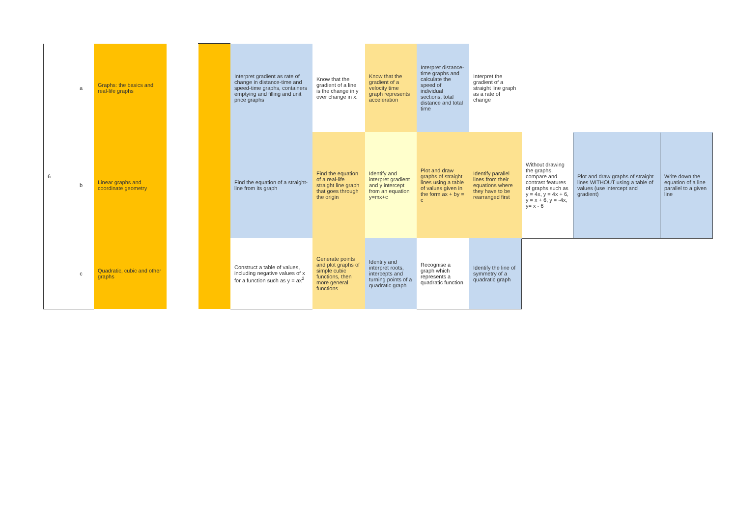| 6 | a | Graphs: the basics and real-life graphs | | | Interpret gradient as rate of change in distance-time and speed-time graphs, containers emptying and filling and unit price graphs | Know that the gradient of a line is the change in y over change in x. | Know that the gradient of a velocity time graph represents acceleration | Interpret distance-time graphs and calculate the speed of individual sections, total distance and total time | Interpret the gradient of a straight line graph as a rate of change | | | |
| | b | Linear graphs and coordinate geometry | | | Find the equation of a straight-line from its graph | Find the equation of a real-life straight line graph that goes through the origin | Identify and interpret gradient and y intercept from an equation y=mx+c | Plot and draw graphs of straight lines using a table of values given in the form ax + by = c | Identify parallel lines from their equations where they have to be rearranged first | Without drawing the graphs, compare and contrast features of graphs such as y = 4x, y = 4x + 6, y = x + 6, y = -4x, y= x - 6 | Plot and draw graphs of straight lines WITHOUT using a table of values (use intercept and gradient) | Write down the equation of a line parallel to a given line |
| | c | Quadratic, cubic and other graphs | | | Construct a table of values, including negative values of x for a function such as y = ax<sup>2</sup> | Generate points and plot graphs of simple cubic functions, then more general functions | Identify and interpret roots, intercepts and turning points of a quadratic graph | Recognise a graph which represents a quadratic function | Identify the line of symmetry of a quadratic graph | | | |